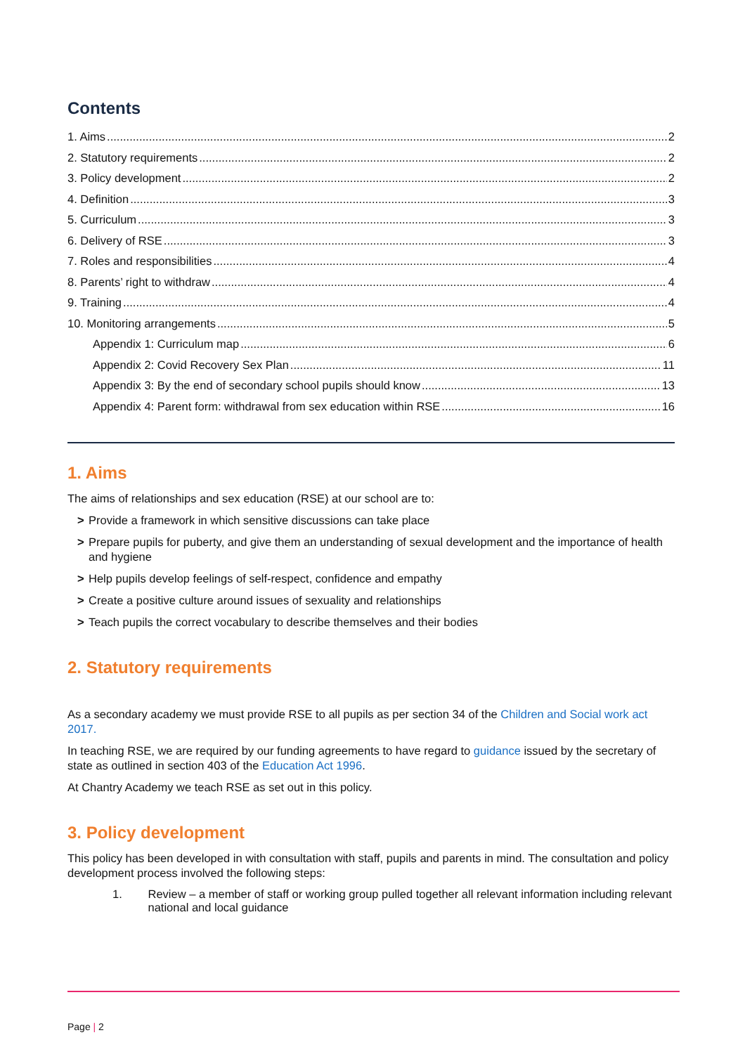Contents
1. Aims 2
2. Statutory requirements 2
3. Policy development 2
4. Definition 3
5. Curriculum 3
6. Delivery of RSE 3
7. Roles and responsibilities 4
8. Parents’ right to withdraw 4
9. Training 4
10. Monitoring arrangements 5
Appendix 1: Curriculum map 6
Appendix 2: Covid Recovery Sex Plan 11
Appendix 3: By the end of secondary school pupils should know 13
Appendix 4: Parent form: withdrawal from sex education within RSE 16
1. Aims
The aims of relationships and sex education (RSE) at our school are to:
> Provide a framework in which sensitive discussions can take place
> Prepare pupils for puberty, and give them an understanding of sexual development and the importance of health and hygiene
> Help pupils develop feelings of self-respect, confidence and empathy
> Create a positive culture around issues of sexuality and relationships
> Teach pupils the correct vocabulary to describe themselves and their bodies
2. Statutory requirements
As a secondary academy we must provide RSE to all pupils as per section 34 of the Children and Social work act 2017.
In teaching RSE, we are required by our funding agreements to have regard to guidance issued by the secretary of state as outlined in section 403 of the Education Act 1996.
At Chantry Academy we teach RSE as set out in this policy.
3. Policy development
This policy has been developed in with consultation with staff, pupils and parents in mind. The consultation and policy development process involved the following steps:
1. Review – a member of staff or working group pulled together all relevant information including relevant national and local guidance
Page | 2